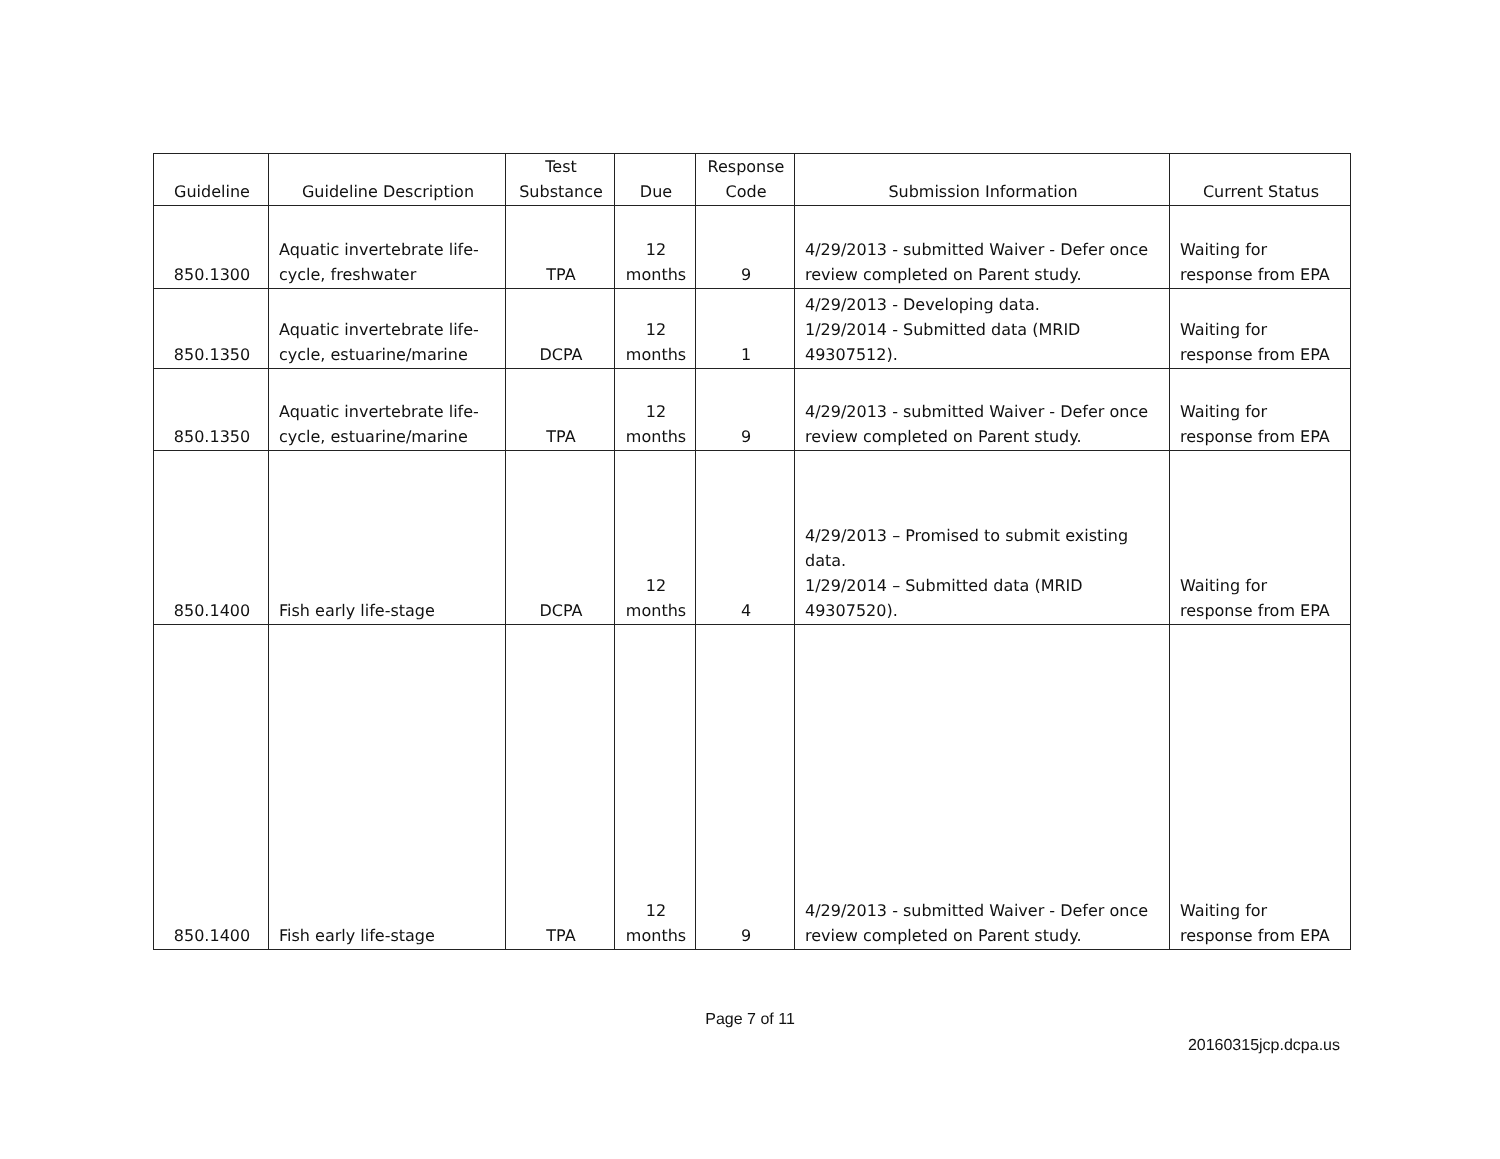| Guideline | Guideline Description | Test Substance | Due | Response Code | Submission Information | Current Status |
| --- | --- | --- | --- | --- | --- | --- |
| 850.1300 | Aquatic invertebrate life-cycle, freshwater | TPA | 12 months | 9 | 4/29/2013 - submitted Waiver - Defer once review completed on Parent study. | Waiting for response from EPA |
| 850.1350 | Aquatic invertebrate life-cycle, estuarine/marine | DCPA | 12 months | 1 | 4/29/2013 - Developing data. 1/29/2014 - Submitted data (MRID 49307512). | Waiting for response from EPA |
| 850.1350 | Aquatic invertebrate life-cycle, estuarine/marine | TPA | 12 months | 9 | 4/29/2013 - submitted Waiver - Defer once review completed on Parent study. | Waiting for response from EPA |
| 850.1400 | Fish early life-stage | DCPA | 12 months | 4 | 4/29/2013 – Promised to submit existing data. 1/29/2014 – Submitted data (MRID 49307520). | Waiting for response from EPA |
| 850.1400 | Fish early life-stage | TPA | 12 months | 9 | 4/29/2013 - submitted Waiver - Defer once review completed on Parent study. | Waiting for response from EPA |
Page 7 of 11
20160315jcp.dcpa.us